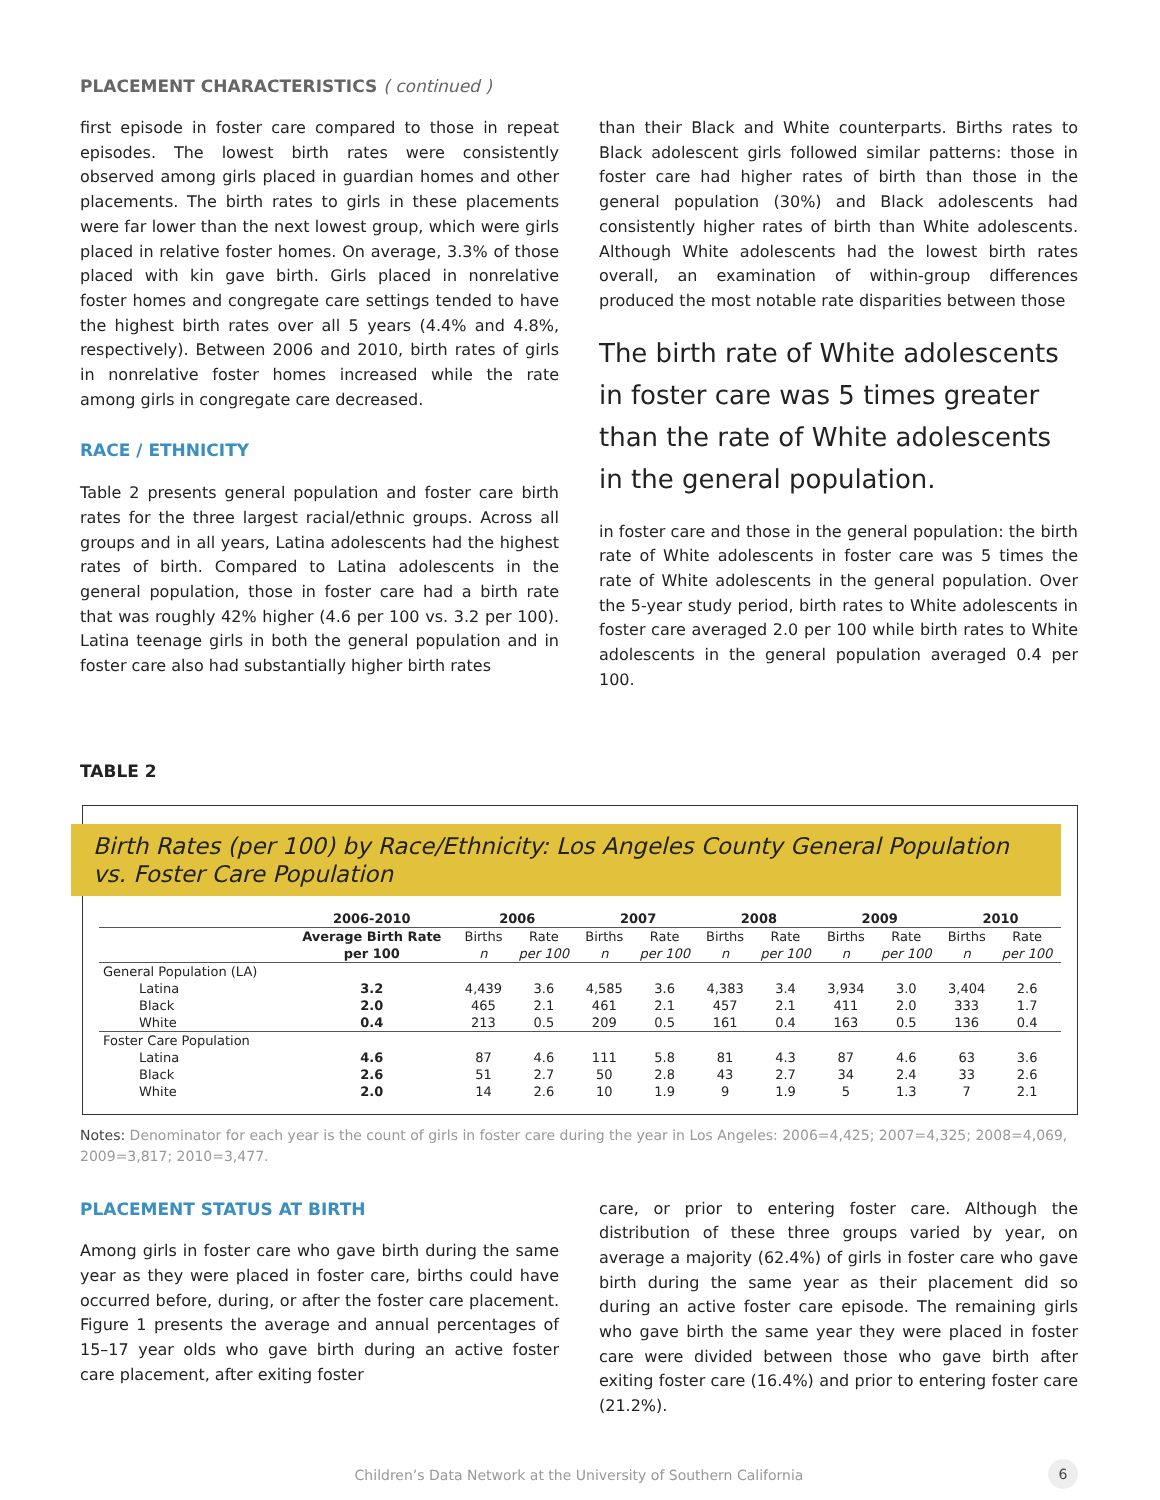PLACEMENT CHARACTERISTICS ( continued )
first episode in foster care compared to those in repeat episodes. The lowest birth rates were consistently observed among girls placed in guardian homes and other placements. The birth rates to girls in these placements were far lower than the next lowest group, which were girls placed in relative foster homes. On average, 3.3% of those placed with kin gave birth. Girls placed in nonrelative foster homes and congregate care settings tended to have the highest birth rates over all 5 years (4.4% and 4.8%, respectively). Between 2006 and 2010, birth rates of girls in nonrelative foster homes increased while the rate among girls in congregate care decreased.
RACE / ETHNICITY
Table 2 presents general population and foster care birth rates for the three largest racial/ethnic groups. Across all groups and in all years, Latina adolescents had the highest rates of birth. Compared to Latina adolescents in the general population, those in foster care had a birth rate that was roughly 42% higher (4.6 per 100 vs. 3.2 per 100). Latina teenage girls in both the general population and in foster care also had substantially higher birth rates
than their Black and White counterparts. Births rates to Black adolescent girls followed similar patterns: those in foster care had higher rates of birth than those in the general population (30%) and Black adolescents had consistently higher rates of birth than White adolescents. Although White adolescents had the lowest birth rates overall, an examination of within-group differences produced the most notable rate disparities between those
The birth rate of White adolescents in foster care was 5 times greater than the rate of White adolescents in the general population.
in foster care and those in the general population: the birth rate of White adolescents in foster care was 5 times the rate of White adolescents in the general population. Over the 5-year study period, birth rates to White adolescents in foster care averaged 2.0 per 100 while birth rates to White adolescents in the general population averaged 0.4 per 100.
TABLE 2
Birth Rates (per 100) by Race/Ethnicity: Los Angeles County General Population vs. Foster Care Population
| | 2006-2010 | 2006 | | 2007 | | 2008 | | 2009 | | 2010 | |
| | Average Birth Rate | Births | Rate | Births | Rate | Births | Rate | Births | Rate | Births | Rate |
| | per 100 | n | per 100 | n | per 100 | n | per 100 | n | per 100 | n | per 100 |
| General Population (LA) | | | | | | | | | | | |
| Latina | 3.2 | 4,439 | 3.6 | 4,585 | 3.6 | 4,383 | 3.4 | 3,934 | 3.0 | 3,404 | 2.6 |
| Black | 2.0 | 465 | 2.1 | 461 | 2.1 | 457 | 2.1 | 411 | 2.0 | 333 | 1.7 |
| White | 0.4 | 213 | 0.5 | 209 | 0.5 | 161 | 0.4 | 163 | 0.5 | 136 | 0.4 |
| Foster Care Population | | | | | | | | | | | |
| Latina | 4.6 | 87 | 4.6 | 111 | 5.8 | 81 | 4.3 | 87 | 4.6 | 63 | 3.6 |
| Black | 2.6 | 51 | 2.7 | 50 | 2.8 | 43 | 2.7 | 34 | 2.4 | 33 | 2.6 |
| White | 2.0 | 14 | 2.6 | 10 | 1.9 | 9 | 1.9 | 5 | 1.3 | 7 | 2.1 |
Notes: Denominator for each year is the count of girls in foster care during the year in Los Angeles: 2006=4,425; 2007=4,325; 2008=4,069, 2009=3,817; 2010=3,477.
PLACEMENT STATUS AT BIRTH
Among girls in foster care who gave birth during the same year as they were placed in foster care, births could have occurred before, during, or after the foster care placement. Figure 1 presents the average and annual percentages of 15–17 year olds who gave birth during an active foster care placement, after exiting foster
care, or prior to entering foster care. Although the distribution of these three groups varied by year, on average a majority (62.4%) of girls in foster care who gave birth during the same year as their placement did so during an active foster care episode. The remaining girls who gave birth the same year they were placed in foster care were divided between those who gave birth after exiting foster care (16.4%) and prior to entering foster care (21.2%).
Children’s Data Network at the University of Southern California 6